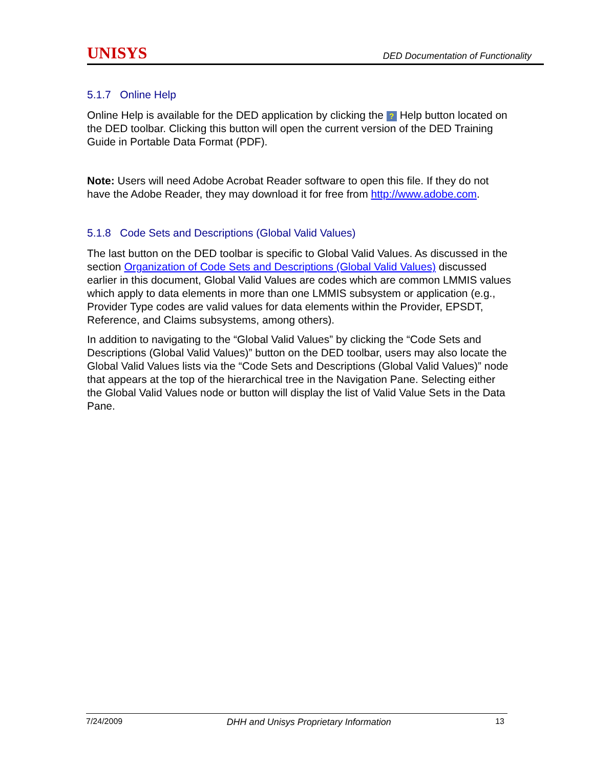UNISYS DED Documentation of Functionality
5.1.7 Online Help
Online Help is available for the DED application by clicking the ? Help button located on the DED toolbar. Clicking this button will open the current version of the DED Training Guide in Portable Data Format (PDF).
Note: Users will need Adobe Acrobat Reader software to open this file. If they do not have the Adobe Reader, they may download it for free from http://www.adobe.com.
5.1.8 Code Sets and Descriptions (Global Valid Values)
The last button on the DED toolbar is specific to Global Valid Values. As discussed in the section Organization of Code Sets and Descriptions (Global Valid Values) discussed earlier in this document, Global Valid Values are codes which are common LMMIS values which apply to data elements in more than one LMMIS subsystem or application (e.g., Provider Type codes are valid values for data elements within the Provider, EPSDT, Reference, and Claims subsystems, among others).
In addition to navigating to the “Global Valid Values” by clicking the “Code Sets and Descriptions (Global Valid Values)” button on the DED toolbar, users may also locate the Global Valid Values lists via the “Code Sets and Descriptions (Global Valid Values)” node that appears at the top of the hierarchical tree in the Navigation Pane. Selecting either the Global Valid Values node or button will display the list of Valid Value Sets in the Data Pane.
7/24/2009 DHH and Unisys Proprietary Information 13